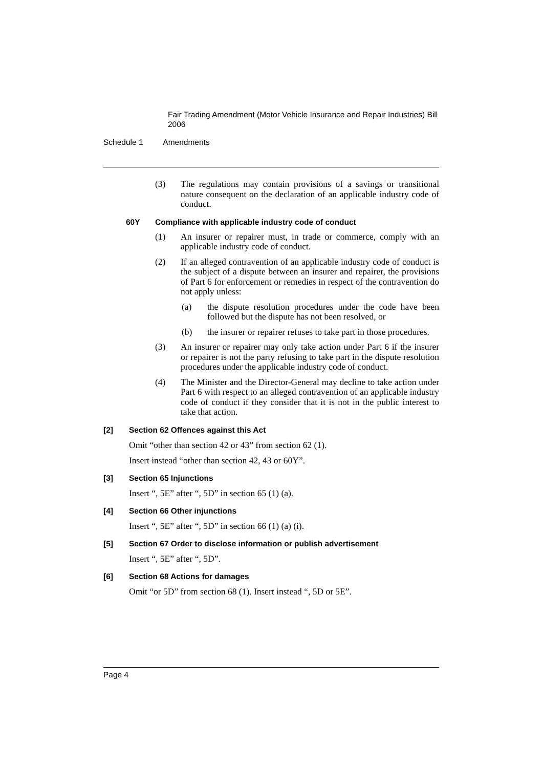Fair Trading Amendment (Motor Vehicle Insurance and Repair Industries) Bill 2006
Schedule 1 Amendments
(3) The regulations may contain provisions of a savings or transitional nature consequent on the declaration of an applicable industry code of conduct.
60Y Compliance with applicable industry code of conduct
(1) An insurer or repairer must, in trade or commerce, comply with an applicable industry code of conduct.
(2) If an alleged contravention of an applicable industry code of conduct is the subject of a dispute between an insurer and repairer, the provisions of Part 6 for enforcement or remedies in respect of the contravention do not apply unless:
(a) the dispute resolution procedures under the code have been followed but the dispute has not been resolved, or
(b) the insurer or repairer refuses to take part in those procedures.
(3) An insurer or repairer may only take action under Part 6 if the insurer or repairer is not the party refusing to take part in the dispute resolution procedures under the applicable industry code of conduct.
(4) The Minister and the Director-General may decline to take action under Part 6 with respect to an alleged contravention of an applicable industry code of conduct if they consider that it is not in the public interest to take that action.
[2] Section 62 Offences against this Act
Omit “other than section 42 or 43” from section 62 (1).
Insert instead “other than section 42, 43 or 60Y”.
[3] Section 65 Injunctions
Insert “, 5E” after “, 5D” in section 65 (1) (a).
[4] Section 66 Other injunctions
Insert “, 5E” after “, 5D” in section 66 (1) (a) (i).
[5] Section 67 Order to disclose information or publish advertisement
Insert “, 5E” after “, 5D”.
[6] Section 68 Actions for damages
Omit “or 5D” from section 68 (1). Insert instead “, 5D or 5E”.
Page 4